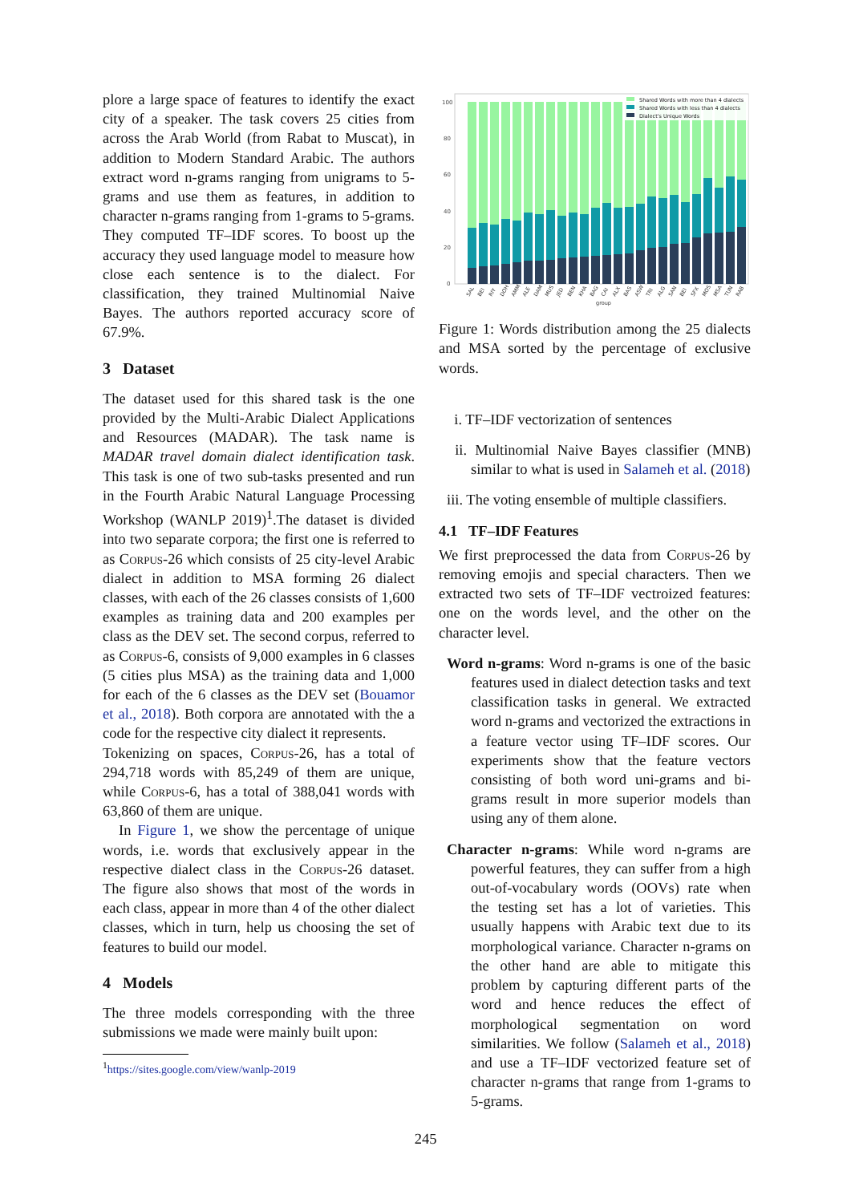plore a large space of features to identify the exact city of a speaker. The task covers 25 cities from across the Arab World (from Rabat to Muscat), in addition to Modern Standard Arabic. The authors extract word n-grams ranging from unigrams to 5-grams and use them as features, in addition to character n-grams ranging from 1-grams to 5-grams. They computed TF–IDF scores. To boost up the accuracy they used language model to measure how close each sentence is to the dialect. For classification, they trained Multinomial Naive Bayes. The authors reported accuracy score of 67.9%.
3 Dataset
The dataset used for this shared task is the one provided by the Multi-Arabic Dialect Applications and Resources (MADAR). The task name is MADAR travel domain dialect identification task. This task is one of two sub-tasks presented and run in the Fourth Arabic Natural Language Processing Workshop (WANLP 2019)<sup>1</sup>.The dataset is divided into two separate corpora; the first one is referred to as Corpus-26 which consists of 25 city-level Arabic dialect in addition to MSA forming 26 dialect classes, with each of the 26 classes consists of 1,600 examples as training data and 200 examples per class as the DEV set. The second corpus, referred to as Corpus-6, consists of 9,000 examples in 6 classes (5 cities plus MSA) as the training data and 1,000 for each of the 6 classes as the DEV set (Bouamor et al., 2018). Both corpora are annotated with the a code for the respective city dialect it represents.
Tokenizing on spaces, Corpus-26, has a total of 294,718 words with 85,249 of them are unique, while Corpus-6, has a total of 388,041 words with 63,860 of them are unique.
In Figure 1, we show the percentage of unique words, i.e. words that exclusively appear in the respective dialect class in the Corpus-26 dataset. The figure also shows that most of the words in each class, appear in more than 4 of the other dialect classes, which in turn, help us choosing the set of features to build our model.
4 Models
The three models corresponding with the three submissions we made were mainly built upon:
<sup>1</sup> https://sites.google.com/view/wanlp-2019
100
80
60
40
20
0
Shared Words with more than 4 dialects
Shared Words with less than 4 dialects
Dialect's Unique Words
SAL
BEI
RIY
DOH
AMM
ALE
DAM
MUS
JED
BEN
KHA
BAG
CAI
ALX
BAS
ASW
TRI
ALG
SAN
BEI
SFX
MOS
MSA
TUN
RAB
group
Figure 1: Words distribution among the 25 dialects and MSA sorted by the percentage of exclusive words.
i. TF–IDF vectorization of sentences
ii. Multinomial Naive Bayes classifier (MNB) similar to what is used in Salameh et al. (2018)
iii. The voting ensemble of multiple classifiers.
4.1 TF–IDF Features
We first preprocessed the data from Corpus-26 by removing emojis and special characters. Then we extracted two sets of TF–IDF vectroized features: one on the words level, and the other on the character level.
Word n-grams: Word n-grams is one of the basic features used in dialect detection tasks and text classification tasks in general. We extracted word n-grams and vectorized the extractions in a feature vector using TF–IDF scores. Our experiments show that the feature vectors consisting of both word uni-grams and bi-grams result in more superior models than using any of them alone.
Character n-grams: While word n-grams are powerful features, they can suffer from a high out-of-vocabulary words (OOVs) rate when the testing set has a lot of varieties. This usually happens with Arabic text due to its morphological variance. Character n-grams on the other hand are able to mitigate this problem by capturing different parts of the word and hence reduces the effect of morphological segmentation on word similarities. We follow (Salameh et al., 2018) and use a TF–IDF vectorized feature set of character n-grams that range from 1-grams to 5-grams.
245